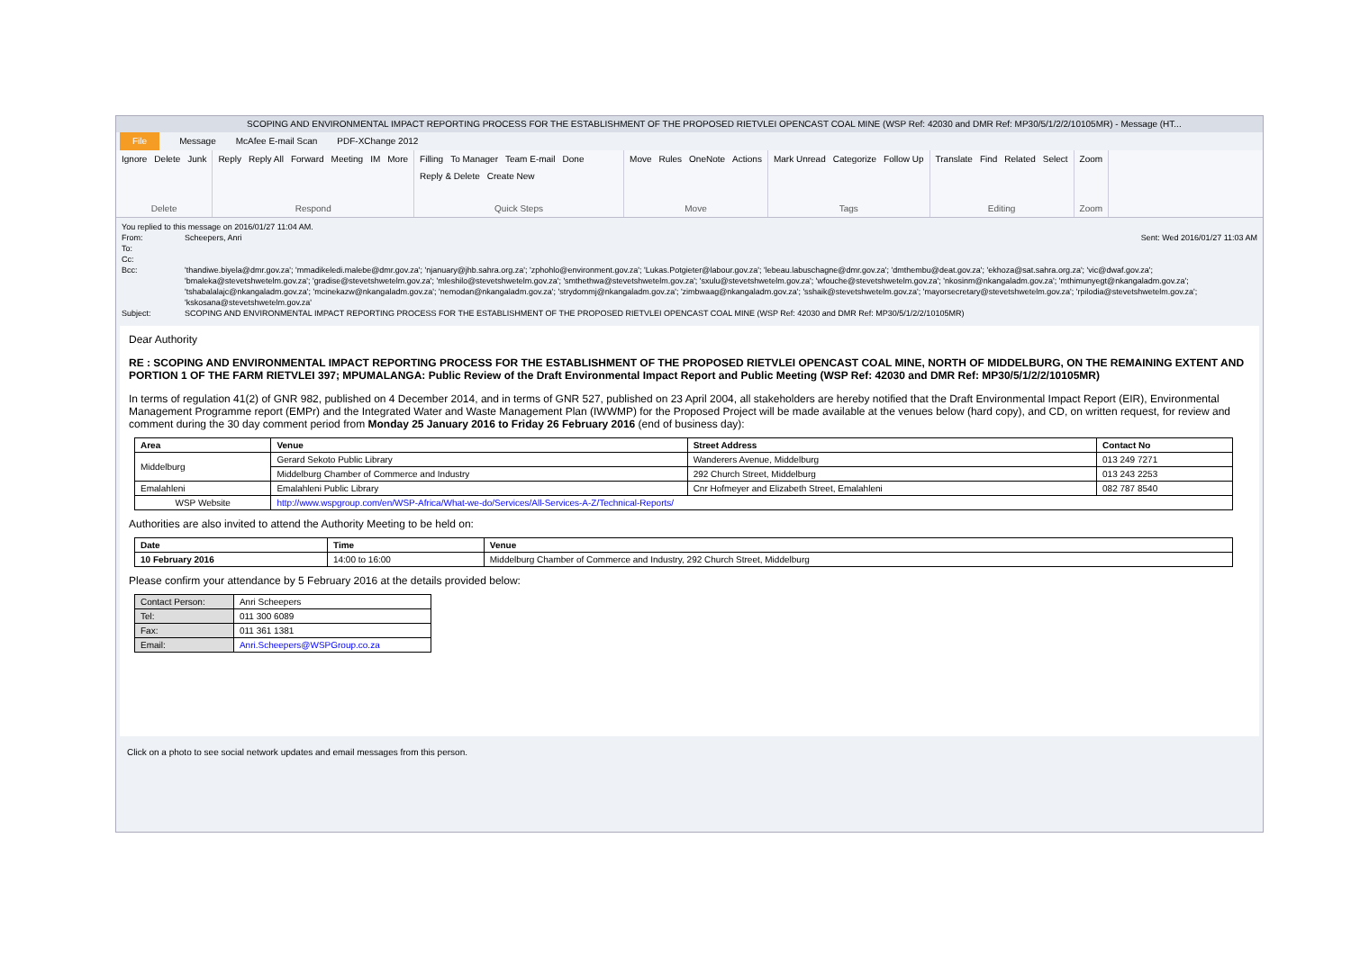SCOPING AND ENVIRONMENTAL IMPACT REPORTING PROCESS FOR THE ESTABLISHMENT OF THE PROPOSED RIETVLEI OPENCAST COAL MINE (WSP Ref: 42030 and DMR Ref: MP30/5/1/2/2/10105MR) - Message (HT...
File Message McAfee E-mail Scan PDF-XChange 2012
Ignore Delete Junk
Delete
Reply Reply All Forward Meeting IM More
Respond
Filling To Manager Team E-mail Done Reply & Delete Create New
Quick Steps
Move Rules OneNote Actions
Move
Mark Unread Categorize Follow Up
Tags
Translate Find Related Select
Editing
Zoom
Zoom
You replied to this message on 2016/01/27 11:04 AM.
From: Scheepers, Anri Sent: Wed 2016/01/27 11:03 AM
To:
Cc:
Bcc: 'thandiwe.biyela@dmr.gov.za'; 'mmadikeledi.malebe@dmr.gov.za'; 'njanuary@jhb.sahra.org.za'; 'zphohlo@environment.gov.za'; 'Lukas.Potgieter@labour.gov.za'; 'lebeau.labuschagne@dmr.gov.za'; 'dmthembu@deat.gov.za'; 'ekhoza@sat.sahra.org.za'; 'vic@dwaf.gov.za'; 'bmaleka@stevetshwetelm.gov.za'; 'gradise@stevetshwetelm.gov.za'; 'mleshilo@stevetshwetelm.gov.za'; 'smthethwa@stevetshwetelm.gov.za'; 'sxulu@stevetshwetelm.gov.za'; 'wfouche@stevetshwetelm.gov.za'; 'nkosinm@nkangaladm.gov.za'; 'mthimunyegt@nkangaladm.gov.za'; 'tshabalalajc@nkangaladm.gov.za'; 'mcinekazw@nkangaladm.gov.za'; 'nemodan@nkangaladm.gov.za'; 'strydommj@nkangaladm.gov.za'; 'zimbwaag@nkangaladm.gov.za'; 'sshaik@stevetshwetelm.gov.za'; 'mayorsecretary@stevetshwetelm.gov.za'; 'rpilodia@stevetshwetelm.gov.za'; 'kskosana@stevetshwetelm.gov.za'
Subject: SCOPING AND ENVIRONMENTAL IMPACT REPORTING PROCESS FOR THE ESTABLISHMENT OF THE PROPOSED RIETVLEI OPENCAST COAL MINE (WSP Ref: 42030 and DMR Ref: MP30/5/1/2/2/10105MR)
Dear Authority
RE : SCOPING AND ENVIRONMENTAL IMPACT REPORTING PROCESS FOR THE ESTABLISHMENT OF THE PROPOSED RIETVLEI OPENCAST COAL MINE, NORTH OF MIDDELBURG, ON THE REMAINING EXTENT AND PORTION 1 OF THE FARM RIETVLEI 397; MPUMALANGA: Public Review of the Draft Environmental Impact Report and Public Meeting (WSP Ref: 42030 and DMR Ref: MP30/5/1/2/2/10105MR)
In terms of regulation 41(2) of GNR 982, published on 4 December 2014, and in terms of GNR 527, published on 23 April 2004, all stakeholders are hereby notified that the Draft Environmental Impact Report (EIR), Environmental Management Programme report (EMPr) and the Integrated Water and Waste Management Plan (IWWMP) for the Proposed Project will be made available at the venues below (hard copy), and CD, on written request, for review and comment during the 30 day comment period from Monday 25 January 2016 to Friday 26 February 2016 (end of business day):
| Area | Venue | Street Address | Contact No |
| --- | --- | --- | --- |
| Middelburg | Gerard Sekoto Public Library | Wanderers Avenue, Middelburg | 013 249 7271 |
| | Middelburg Chamber of Commerce and Industry | 292 Church Street, Middelburg | 013 243 2253 |
| Emalahleni | Emalahleni Public Library | Cnr Hofmeyer and Elizabeth Street, Emalahleni | 082 787 8540 |
| WSP Website | http://www.wspgroup.com/en/WSP-Africa/What-we-do/Services/All-Services-A-Z/Technical-Reports/ | | |
Authorities are also invited to attend the Authority Meeting to be held on:
| Date | Time | Venue |
| --- | --- | --- |
| 10 February 2016 | 14:00 to 16:00 | Middelburg Chamber of Commerce and Industry, 292 Church Street, Middelburg |
Please confirm your attendance by 5 February 2016 at the details provided below:
| Contact Person: | Anri Scheepers |
| Tel: | 011 300 6089 |
| Fax: | 011 361 1381 |
| Email: | Anri.Scheepers@WSPGroup.co.za |
Click on a photo to see social network updates and email messages from this person.